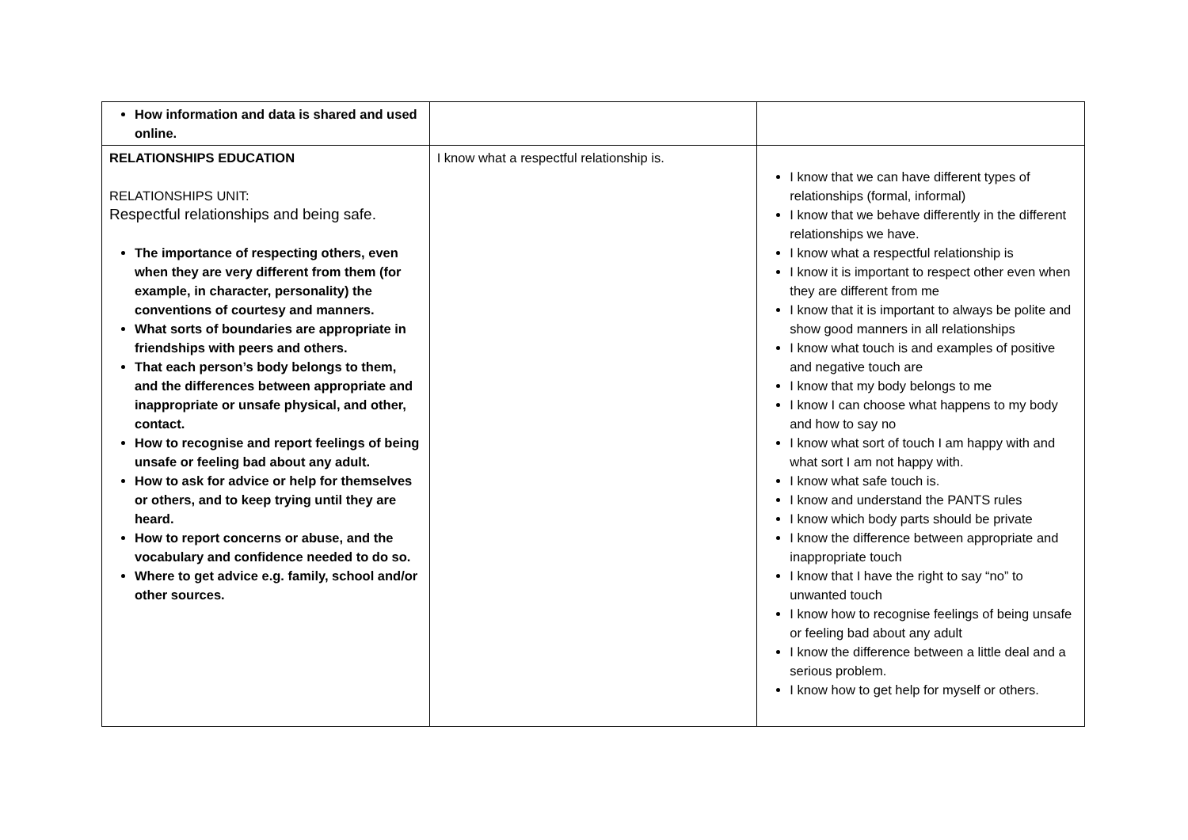| How information and data is shared and used online. | | |
| RELATIONSHIPS EDUCATION RELATIONSHIPS UNIT: Respectful relationships and being safe. The importance of respecting others, even when they are very different from them (for example, in character, personality) the conventions of courtesy and manners. What sorts of boundaries are appropriate in friendships with peers and others. That each person’s body belongs to them, and the differences between appropriate and inappropriate or unsafe physical, and other, contact. How to recognise and report feelings of being unsafe or feeling bad about any adult. How to ask for advice or help for themselves or others, and to keep trying until they are heard. How to report concerns or abuse, and the vocabulary and confidence needed to do so. Where to get advice e.g. family, school and/or other sources. | I know what a respectful relationship is. | I know that we can have different types of relationships (formal, informal) I know that we behave differently in the different relationships we have. I know what a respectful relationship is I know it is important to respect other even when they are different from me I know that it is important to always be polite and show good manners in all relationships I know what touch is and examples of positive and negative touch are I know that my body belongs to me I know I can choose what happens to my body and how to say no I know what sort of touch I am happy with and what sort I am not happy with. I know what safe touch is. I know and understand the PANTS rules I know which body parts should be private I know the difference between appropriate and inappropriate touch I know that I have the right to say “no” to unwanted touch I know how to recognise feelings of being unsafe or feeling bad about any adult I know the difference between a little deal and a serious problem. I know how to get help for myself or others. |